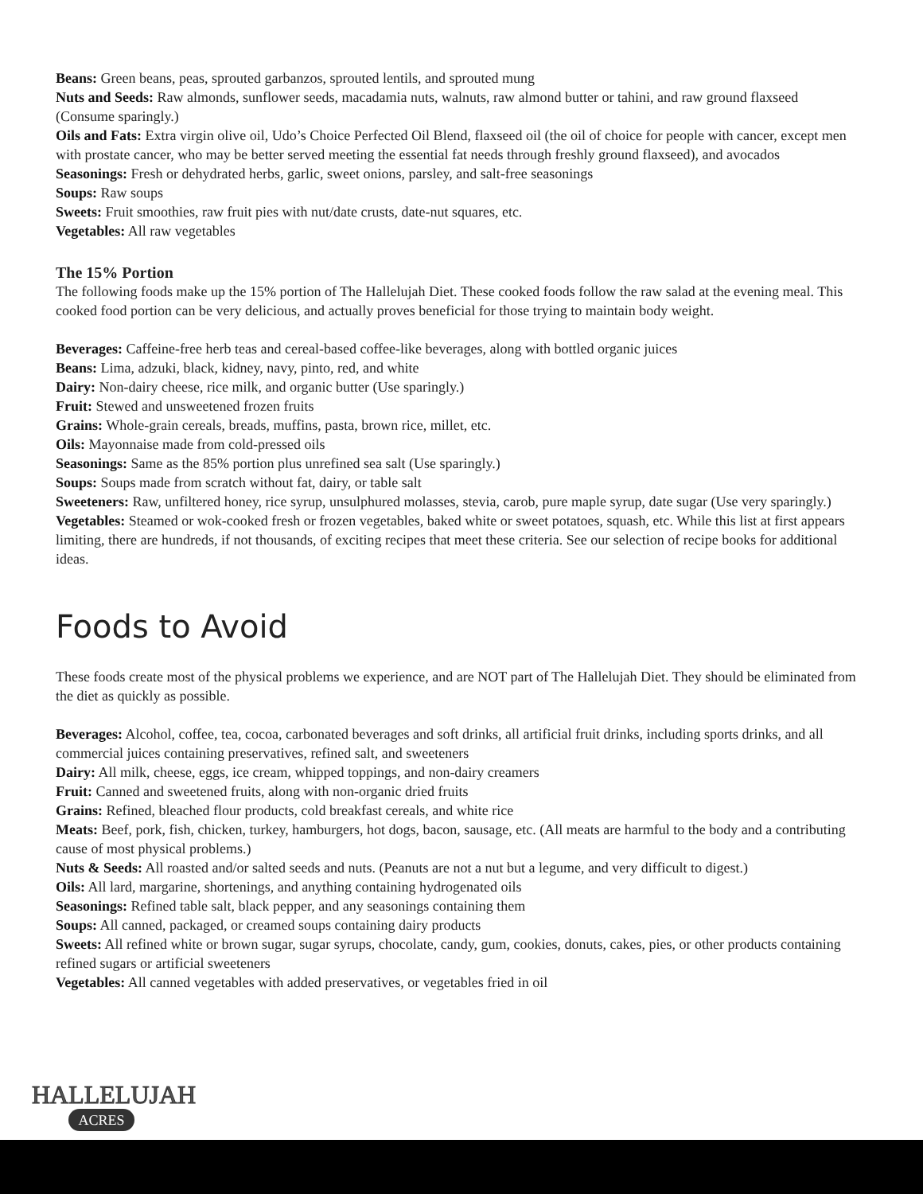Beans: Green beans, peas, sprouted garbanzos, sprouted lentils, and sprouted mung
Nuts and Seeds: Raw almonds, sunflower seeds, macadamia nuts, walnuts, raw almond butter or tahini, and raw ground flaxseed (Consume sparingly.)
Oils and Fats: Extra virgin olive oil, Udo’s Choice Perfected Oil Blend, flaxseed oil (the oil of choice for people with cancer, except men with prostate cancer, who may be better served meeting the essential fat needs through freshly ground flaxseed), and avocados
Seasonings: Fresh or dehydrated herbs, garlic, sweet onions, parsley, and salt-free seasonings
Soups: Raw soups
Sweets: Fruit smoothies, raw fruit pies with nut/date crusts, date-nut squares, etc.
Vegetables: All raw vegetables
The 15% Portion
The following foods make up the 15% portion of The Hallelujah Diet. These cooked foods follow the raw salad at the evening meal. This cooked food portion can be very delicious, and actually proves beneficial for those trying to maintain body weight.
Beverages: Caffeine-free herb teas and cereal-based coffee-like beverages, along with bottled organic juices
Beans: Lima, adzuki, black, kidney, navy, pinto, red, and white
Dairy: Non-dairy cheese, rice milk, and organic butter (Use sparingly.)
Fruit: Stewed and unsweetened frozen fruits
Grains: Whole-grain cereals, breads, muffins, pasta, brown rice, millet, etc.
Oils: Mayonnaise made from cold-pressed oils
Seasonings: Same as the 85% portion plus unrefined sea salt (Use sparingly.)
Soups: Soups made from scratch without fat, dairy, or table salt
Sweeteners: Raw, unfiltered honey, rice syrup, unsulphured molasses, stevia, carob, pure maple syrup, date sugar (Use very sparingly.)
Vegetables: Steamed or wok-cooked fresh or frozen vegetables, baked white or sweet potatoes, squash, etc. While this list at first appears limiting, there are hundreds, if not thousands, of exciting recipes that meet these criteria. See our selection of recipe books for additional ideas.
Foods to Avoid
These foods create most of the physical problems we experience, and are NOT part of The Hallelujah Diet. They should be eliminated from the diet as quickly as possible.
Beverages: Alcohol, coffee, tea, cocoa, carbonated beverages and soft drinks, all artificial fruit drinks, including sports drinks, and all commercial juices containing preservatives, refined salt, and sweeteners
Dairy: All milk, cheese, eggs, ice cream, whipped toppings, and non-dairy creamers
Fruit: Canned and sweetened fruits, along with non-organic dried fruits
Grains: Refined, bleached flour products, cold breakfast cereals, and white rice
Meats: Beef, pork, fish, chicken, turkey, hamburgers, hot dogs, bacon, sausage, etc. (All meats are harmful to the body and a contributing cause of most physical problems.)
Nuts & Seeds: All roasted and/or salted seeds and nuts. (Peanuts are not a nut but a legume, and very difficult to digest.)
Oils: All lard, margarine, shortenings, and anything containing hydrogenated oils
Seasonings: Refined table salt, black pepper, and any seasonings containing them
Soups: All canned, packaged, or creamed soups containing dairy products
Sweets: All refined white or brown sugar, sugar syrups, chocolate, candy, gum, cookies, donuts, cakes, pies, or other products containing refined sugars or artificial sweeteners
Vegetables: All canned vegetables with added preservatives, or vegetables fried in oil
HALLELUJAH
ACRES